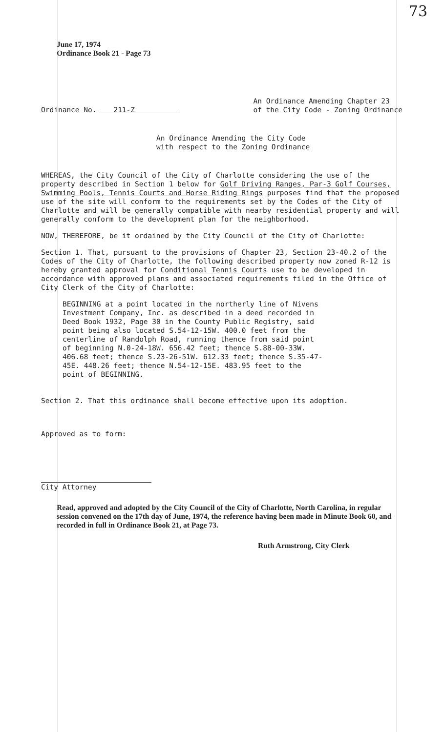73
June 17, 1974
Ordinance Book 21 - Page 73
Ordinance No. 211-Z
An Ordinance Amending Chapter 23
of the City Code - Zoning Ordinance
An Ordinance Amending the City Code
with respect to the Zoning Ordinance
WHEREAS, the City Council of the City of Charlotte considering the use of the property described in Section 1 below for Golf Driving Ranges, Par-3 Golf Courses, Swimming Pools, Tennis Courts and Horse Riding Rings purposes find that the proposed use of the site will conform to the requirements set by the Codes of the City of Charlotte and will be generally compatible with nearby residential property and will generally conform to the development plan for the neighborhood.
NOW, THEREFORE, be it ordained by the City Council of the City of Charlotte:
Section 1. That, pursuant to the provisions of Chapter 23, Section 23-40.2 of the Codes of the City of Charlotte, the following described property now zoned R-12 is hereby granted approval for Conditional Tennis Courts use to be developed in accordance with approved plans and associated requirements filed in the Office of City Clerk of the City of Charlotte:
BEGINNING at a point located in the northerly line of Nivens Investment Company, Inc. as described in a deed recorded in Deed Book 1932, Page 30 in the County Public Registry, said point being also located S.54-12-15W. 400.0 feet from the centerline of Randolph Road, running thence from said point of beginning N.0-24-18W. 656.42 feet; thence S.88-00-33W. 406.68 feet; thence S.23-26-51W. 612.33 feet; thence S.35-47-45E. 448.26 feet; thence N.54-12-15E. 483.95 feet to the point of BEGINNING.
Section 2. That this ordinance shall become effective upon its adoption.
Approved as to form:
City Attorney
Read, approved and adopted by the City Council of the City of Charlotte, North Carolina, in regular session convened on the 17th day of June, 1974, the reference having been made in Minute Book 60, and recorded in full in Ordinance Book 21, at Page 73.
Ruth Armstrong, City Clerk